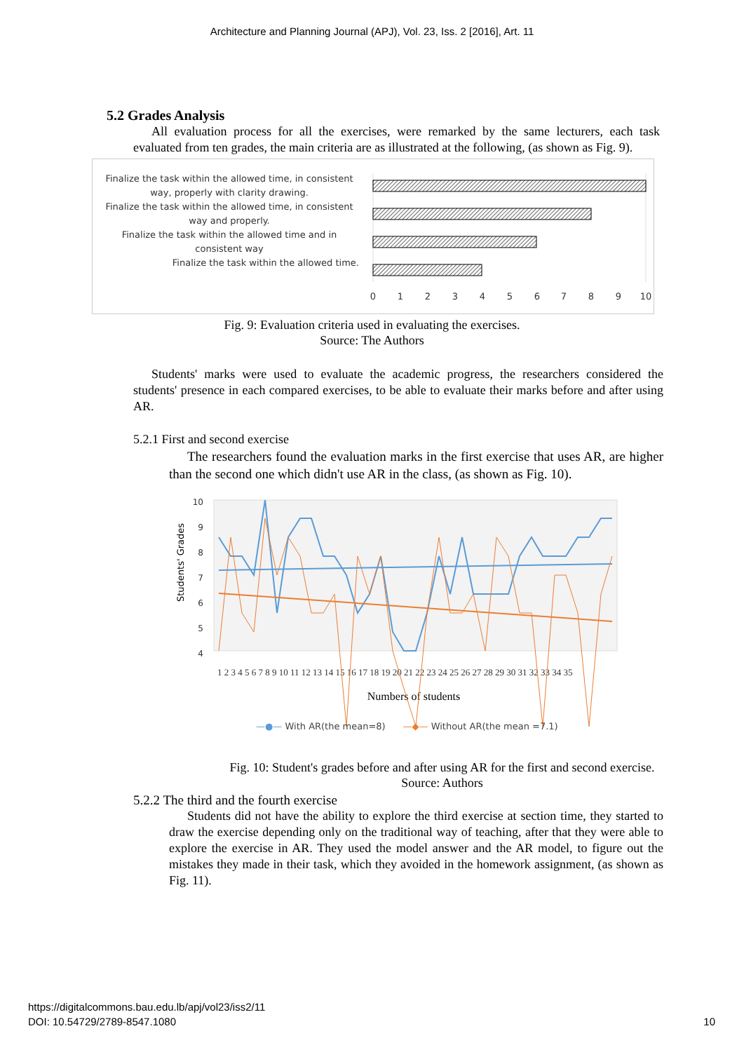Architecture and Planning Journal (APJ), Vol. 23, Iss. 2 [2016], Art. 11
5.2 Grades Analysis
All evaluation process for all the exercises, were remarked by the same lecturers, each task evaluated from ten grades, the main criteria are as illustrated at the following, (as shown as Fig. 9).
Finalize the task within the allowed time, in consistent way, properly with clarity drawing.
Finalize the task within the allowed time, in consistent way and properly.
Finalize the task within the allowed time and in consistent way
Finalize the task within the allowed time.
0
1
2
3
4
5
6
7
8
9
10
Fig. 9: Evaluation criteria used in evaluating the exercises.
Source: The Authors
Students' marks were used to evaluate the academic progress, the researchers considered the students' presence in each compared exercises, to be able to evaluate their marks before and after using AR.
5.2.1 First and second exercise
The researchers found the evaluation marks in the first exercise that uses AR, are higher than the second one which didn't use AR in the class, (as shown as Fig. 10).
10
9
8
7
6
5
4
Students' Grades
1 2 3 4 5 6 7 8 9 10 11 12 13 14 15 16 17 18 19 20 21 22 23 24 25 26 27 28 29 30 31 32 33 34 35
Numbers of students
—●— With AR(the mean=8) —◆— Without AR(the mean =7.1)
Fig. 10: Student's grades before and after using AR for the first and second exercise.
Source: Authors
5.2.2 The third and the fourth exercise
Students did not have the ability to explore the third exercise at section time, they started to draw the exercise depending only on the traditional way of teaching, after that they were able to explore the exercise in AR. They used the model answer and the AR model, to figure out the mistakes they made in their task, which they avoided in the homework assignment, (as shown as Fig. 11).
https://digitalcommons.bau.edu.lb/apj/vol23/iss2/11
DOI: 10.54729/2789-8547.1080 10